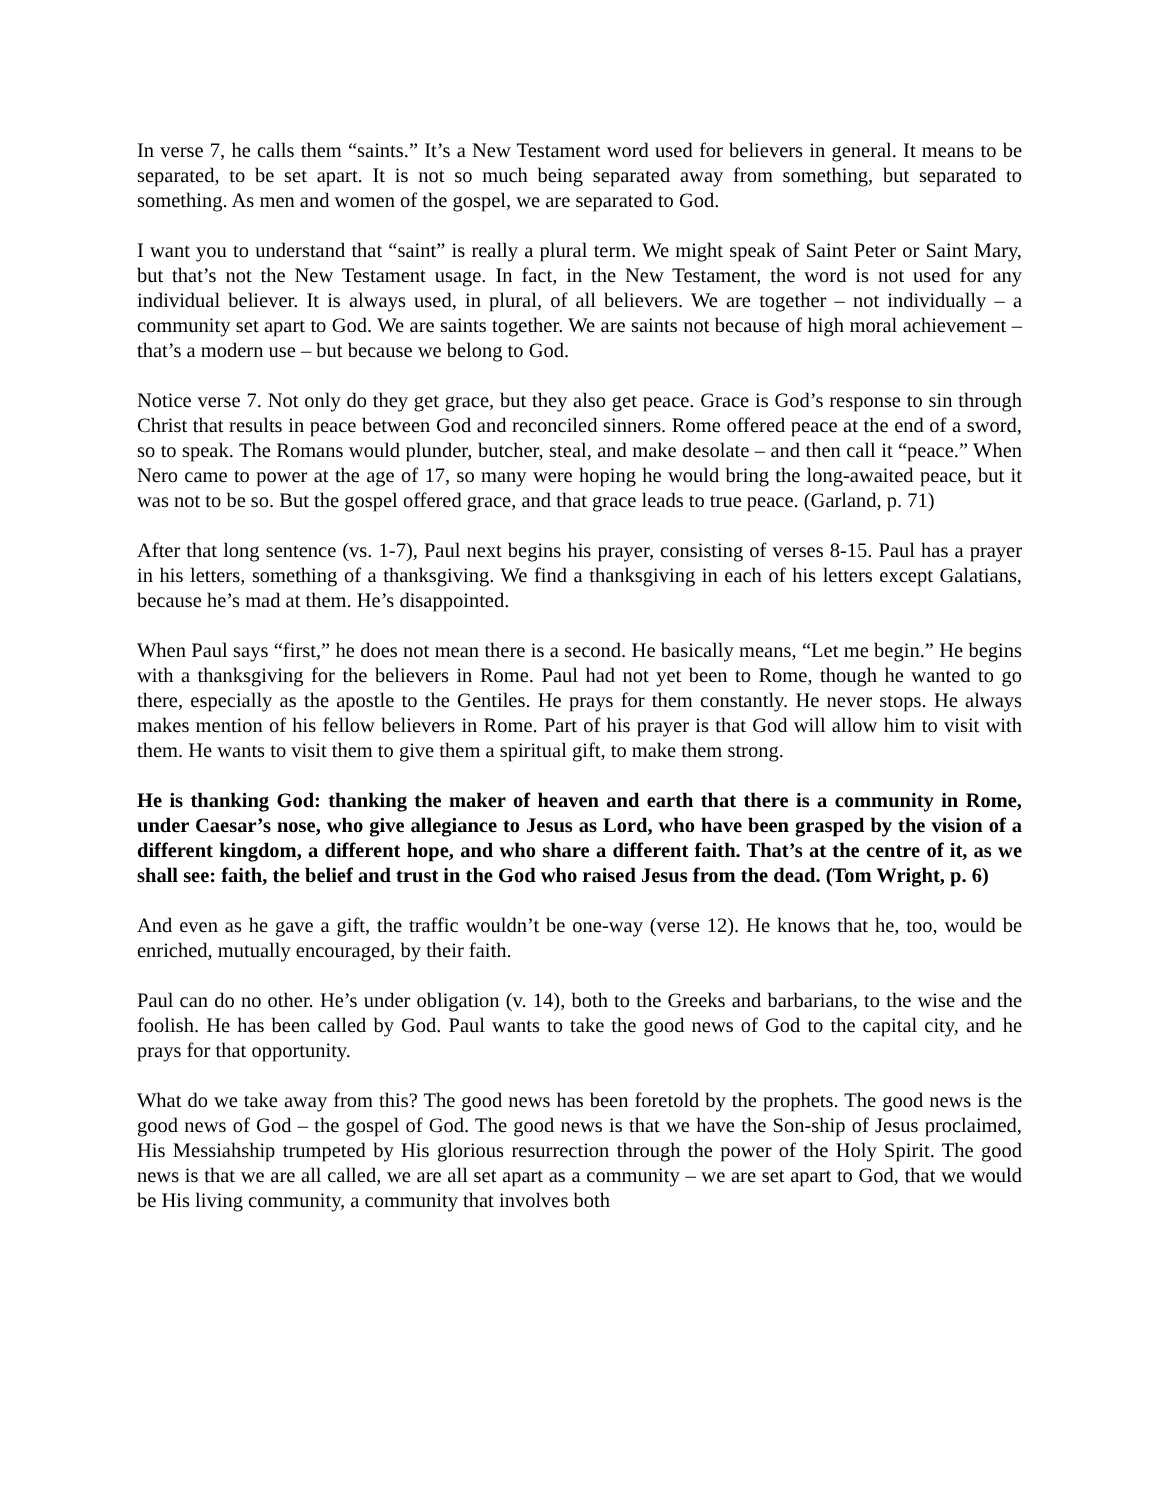In verse 7, he calls them “saints.” It’s a New Testament word used for believers in general. It means to be separated, to be set apart. It is not so much being separated away from something, but separated to something. As men and women of the gospel, we are separated to God.
I want you to understand that “saint” is really a plural term. We might speak of Saint Peter or Saint Mary, but that’s not the New Testament usage. In fact, in the New Testament, the word is not used for any individual believer. It is always used, in plural, of all believers. We are together – not individually – a community set apart to God. We are saints together. We are saints not because of high moral achievement – that’s a modern use – but because we belong to God.
Notice verse 7. Not only do they get grace, but they also get peace. Grace is God’s response to sin through Christ that results in peace between God and reconciled sinners. Rome offered peace at the end of a sword, so to speak. The Romans would plunder, butcher, steal, and make desolate – and then call it “peace.” When Nero came to power at the age of 17, so many were hoping he would bring the long-awaited peace, but it was not to be so. But the gospel offered grace, and that grace leads to true peace. (Garland, p. 71)
After that long sentence (vs. 1-7), Paul next begins his prayer, consisting of verses 8-15. Paul has a prayer in his letters, something of a thanksgiving. We find a thanksgiving in each of his letters except Galatians, because he’s mad at them. He’s disappointed.
When Paul says “first,” he does not mean there is a second. He basically means, “Let me begin.” He begins with a thanksgiving for the believers in Rome. Paul had not yet been to Rome, though he wanted to go there, especially as the apostle to the Gentiles. He prays for them constantly. He never stops. He always makes mention of his fellow believers in Rome. Part of his prayer is that God will allow him to visit with them. He wants to visit them to give them a spiritual gift, to make them strong.
He is thanking God: thanking the maker of heaven and earth that there is a community in Rome, under Caesar’s nose, who give allegiance to Jesus as Lord, who have been grasped by the vision of a different kingdom, a different hope, and who share a different faith. That’s at the centre of it, as we shall see: faith, the belief and trust in the God who raised Jesus from the dead. (Tom Wright, p. 6)
And even as he gave a gift, the traffic wouldn’t be one-way (verse 12). He knows that he, too, would be enriched, mutually encouraged, by their faith.
Paul can do no other. He’s under obligation (v. 14), both to the Greeks and barbarians, to the wise and the foolish. He has been called by God. Paul wants to take the good news of God to the capital city, and he prays for that opportunity.
What do we take away from this? The good news has been foretold by the prophets. The good news is the good news of God – the gospel of God. The good news is that we have the Son-ship of Jesus proclaimed, His Messiahship trumpeted by His glorious resurrection through the power of the Holy Spirit. The good news is that we are all called, we are all set apart as a community – we are set apart to God, that we would be His living community, a community that involves both